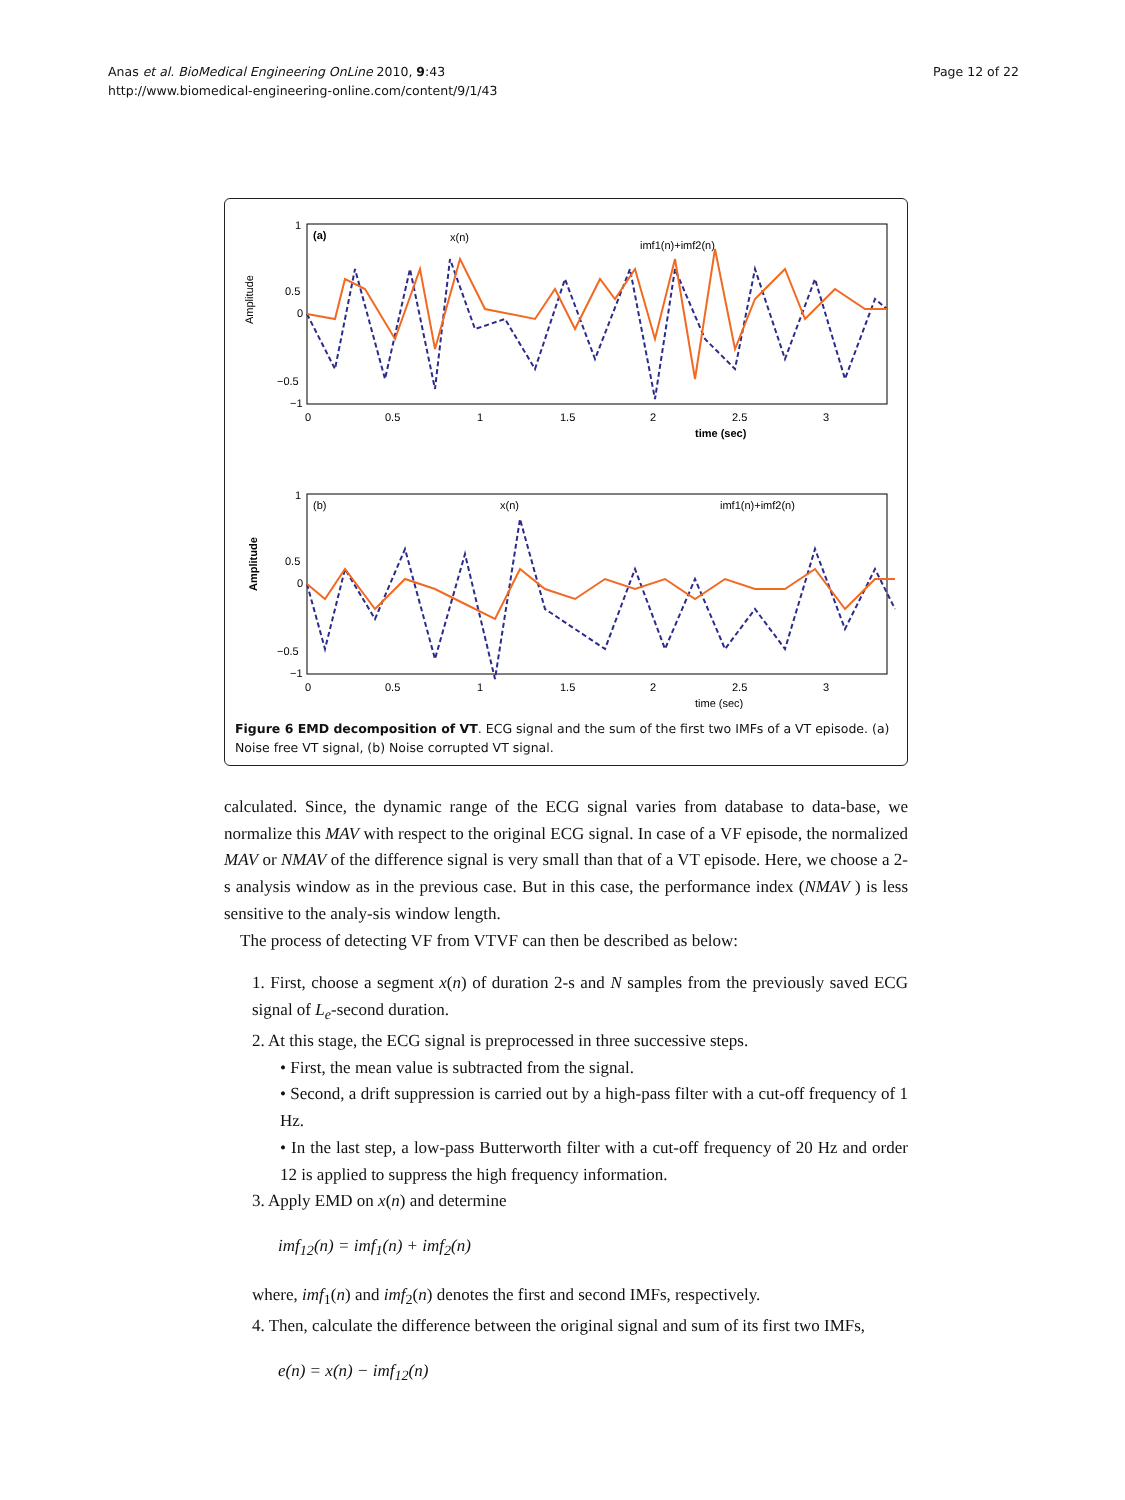Anas et al. BioMedical Engineering OnLine 2010, 9:43
http://www.biomedical-engineering-online.com/content/9/1/43
Page 12 of 22
Amplitude
(a)
x(n)
imf1(n)+imf2(n)
1
0.5
0
−0.5
−1
0
0.5
1
1.5
2
2.5
3
time (sec)
Amplitude
(b)
x(n)
imf1(n)+imf2(n)
1
0.5
0
−0.5
−1
0
0.5
1
1.5
2
2.5
3
time (sec)
Figure 6 EMD decomposition of VT. ECG signal and the sum of the first two IMFs of a VT episode. (a) Noise free VT signal, (b) Noise corrupted VT signal.
calculated. Since, the dynamic range of the ECG signal varies from database to data-base, we normalize this MAV with respect to the original ECG signal. In case of a VF episode, the normalized MAV or NMAV of the difference signal is very small than that of a VT episode. Here, we choose a 2-s analysis window as in the previous case. But in this case, the performance index (NMAV ) is less sensitive to the analy-sis window length.
The process of detecting VF from VTVF can then be described as below:
1. First, choose a segment x(n) of duration 2-s and N samples from the previously saved ECG signal of L<sub>e</sub>-second duration.
2. At this stage, the ECG signal is preprocessed in three successive steps.
• First, the mean value is subtracted from the signal.
• Second, a drift suppression is carried out by a high-pass filter with a cut-off frequency of 1 Hz.
• In the last step, a low-pass Butterworth filter with a cut-off frequency of 20 Hz and order 12 is applied to suppress the high frequency information.
3. Apply EMD on x(n) and determine
imf<sub>12</sub>(n) = imf<sub>1</sub>(n) + imf<sub>2</sub>(n)
where, imf<sub>1</sub>(n) and imf<sub>2</sub>(n) denotes the first and second IMFs, respectively.
4. Then, calculate the difference between the original signal and sum of its first two IMFs,
e(n) = x(n) − imf<sub>12</sub>(n)